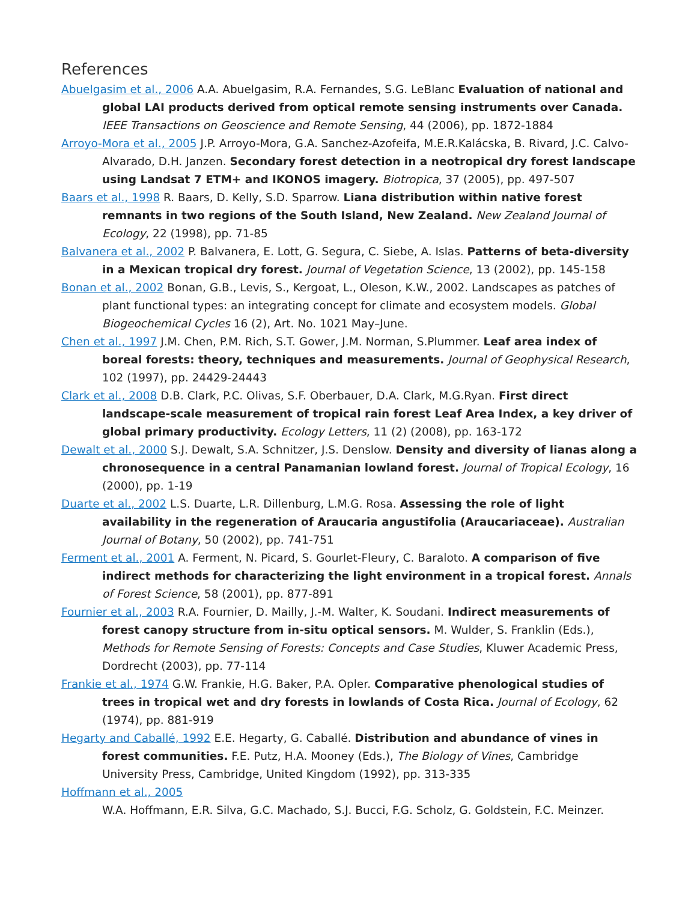References
Abuelgasim et al., 2006 A.A. Abuelgasim, R.A. Fernandes, S.G. LeBlanc Evaluation of national and global LAI products derived from optical remote sensing instruments over Canada. IEEE Transactions on Geoscience and Remote Sensing, 44 (2006), pp. 1872-1884
Arroyo-Mora et al., 2005 J.P. Arroyo-Mora, G.A. Sanchez-Azofeifa, M.E.R.Kalácska, B. Rivard, J.C. Calvo-Alvarado, D.H. Janzen. Secondary forest detection in a neotropical dry forest landscape using Landsat 7 ETM+ and IKONOS imagery. Biotropica, 37 (2005), pp. 497-507
Baars et al., 1998 R. Baars, D. Kelly, S.D. Sparrow. Liana distribution within native forest remnants in two regions of the South Island, New Zealand. New Zealand Journal of Ecology, 22 (1998), pp. 71-85
Balvanera et al., 2002 P. Balvanera, E. Lott, G. Segura, C. Siebe, A. Islas. Patterns of beta-diversity in a Mexican tropical dry forest. Journal of Vegetation Science, 13 (2002), pp. 145-158
Bonan et al., 2002 Bonan, G.B., Levis, S., Kergoat, L., Oleson, K.W., 2002. Landscapes as patches of plant functional types: an integrating concept for climate and ecosystem models. Global Biogeochemical Cycles 16 (2), Art. No. 1021 May–June.
Chen et al., 1997 J.M. Chen, P.M. Rich, S.T. Gower, J.M. Norman, S.Plummer. Leaf area index of boreal forests: theory, techniques and measurements. Journal of Geophysical Research, 102 (1997), pp. 24429-24443
Clark et al., 2008 D.B. Clark, P.C. Olivas, S.F. Oberbauer, D.A. Clark, M.G.Ryan. First direct landscape-scale measurement of tropical rain forest Leaf Area Index, a key driver of global primary productivity. Ecology Letters, 11 (2) (2008), pp. 163-172
Dewalt et al., 2000 S.J. Dewalt, S.A. Schnitzer, J.S. Denslow. Density and diversity of lianas along a chronosequence in a central Panamanian lowland forest. Journal of Tropical Ecology, 16 (2000), pp. 1-19
Duarte et al., 2002 L.S. Duarte, L.R. Dillenburg, L.M.G. Rosa. Assessing the role of light availability in the regeneration of Araucaria angustifolia (Araucariaceae). Australian Journal of Botany, 50 (2002), pp. 741-751
Ferment et al., 2001 A. Ferment, N. Picard, S. Gourlet-Fleury, C. Baraloto. A comparison of five indirect methods for characterizing the light environment in a tropical forest. Annals of Forest Science, 58 (2001), pp. 877-891
Fournier et al., 2003 R.A. Fournier, D. Mailly, J.-M. Walter, K. Soudani. Indirect measurements of forest canopy structure from in-situ optical sensors. M. Wulder, S. Franklin (Eds.), Methods for Remote Sensing of Forests: Concepts and Case Studies, Kluwer Academic Press, Dordrecht (2003), pp. 77-114
Frankie et al., 1974 G.W. Frankie, H.G. Baker, P.A. Opler. Comparative phenological studies of trees in tropical wet and dry forests in lowlands of Costa Rica. Journal of Ecology, 62 (1974), pp. 881-919
Hegarty and Caballé, 1992 E.E. Hegarty, G. Caballé. Distribution and abundance of vines in forest communities. F.E. Putz, H.A. Mooney (Eds.), The Biology of Vines, Cambridge University Press, Cambridge, United Kingdom (1992), pp. 313-335
Hoffmann et al., 2005
W.A. Hoffmann, E.R. Silva, G.C. Machado, S.J. Bucci, F.G. Scholz, G. Goldstein, F.C. Meinzer.